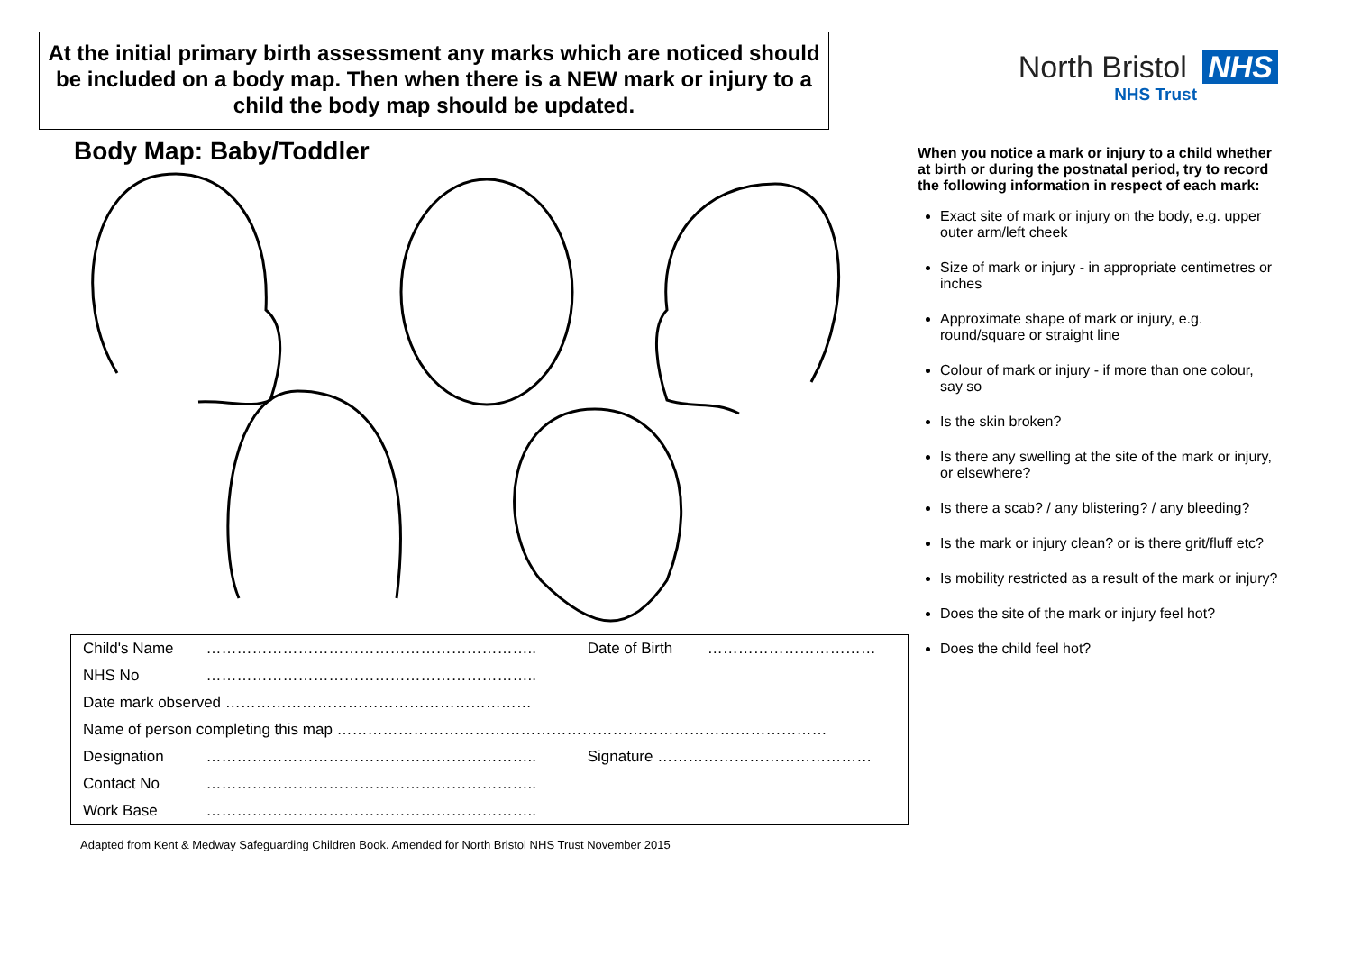At the initial primary birth assessment any marks which are noticed should be included on a body map. Then when there is a NEW mark or injury to a child the body map should be updated.
Body Map: Baby/Toddler
| Child's Name | ……………………………………………………….. | Date of Birth | …………………………… |
| NHS No | ……………………………………………………….. | | |
| Date mark observed …………………………………………………… | | | |
| Name of person completing this map …………………………………………………………………………………… | | | |
| Designation | ……………………………………………………….. | Signature …………………………………… | |
| Contact No | ……………………………………………………….. | | |
| Work Base | ……………………………………………………….. | | |
Adapted from Kent & Medway Safeguarding Children Book. Amended for North Bristol NHS Trust November 2015
North Bristol NHS
NHS Trust
When you notice a mark or injury to a child whether at birth or during the postnatal period, try to record the following information in respect of each mark:
Exact site of mark or injury on the body, e.g. upper outer arm/left cheek
Size of mark or injury - in appropriate centimetres or inches
Approximate shape of mark or injury, e.g. round/square or straight line
Colour of mark or injury - if more than one colour, say so
Is the skin broken?
Is there any swelling at the site of the mark or injury, or elsewhere?
Is there a scab? / any blistering? / any bleeding?
Is the mark or injury clean? or is there grit/fluff etc?
Is mobility restricted as a result of the mark or injury?
Does the site of the mark or injury feel hot?
Does the child feel hot?